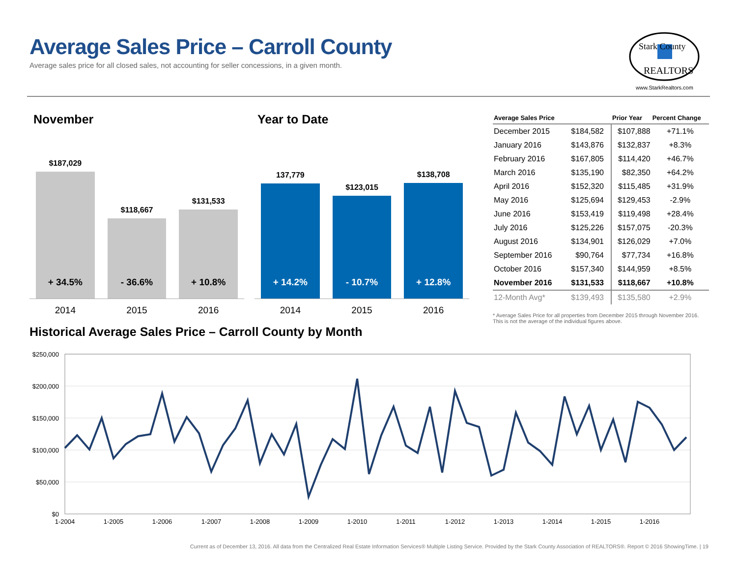Average Sales Price – Carroll County
Average sales price for all closed sales, not accounting for seller concessions, in a given month.
Stark County
REALTORS
www.StarkRealtors.com
November
$187,029
+ 34.5%
$118,667
- 36.6%
$131,533
+ 10.8%
2014 2015 2016
Year to Date
137,779
+ 14.2%
$123,015
- 10.7%
$138,708
+ 12.8%
2014 2015 2016
| Average Sales Price | | Prior Year | Percent Change |
| --- | --- | --- | --- |
| December 2015 | $184,582 | $107,888 | +71.1% |
| January 2016 | $143,876 | $132,837 | +8.3% |
| February 2016 | $167,805 | $114,420 | +46.7% |
| March 2016 | $135,190 | $82,350 | +64.2% |
| April 2016 | $152,320 | $115,485 | +31.9% |
| May 2016 | $125,694 | $129,453 | -2.9% |
| June 2016 | $153,419 | $119,498 | +28.4% |
| July 2016 | $125,226 | $157,075 | -20.3% |
| August 2016 | $134,901 | $126,029 | +7.0% |
| September 2016 | $90,764 | $77,734 | +16.8% |
| October 2016 | $157,340 | $144,959 | +8.5% |
| November 2016 | $131,533 | $118,667 | +10.8% |
| 12-Month Avg* | $139,493 | $135,580 | +2.9% |
* Average Sales Price for all properties from December 2015 through November 2016. This is not the average of the individual figures above.
Historical Average Sales Price – Carroll County by Month
$250,000
$200,000
$150,000
$100,000
$50,000
$0
1-2004
1-2005
1-2006
1-2007
1-2008
1-2009
1-2010
1-2011
1-2012
1-2013
1-2014
1-2015
1-2016
Current as of December 13, 2016. All data from the Centralized Real Estate Information Services® Multiple Listing Service. Provided by the Stark County Association of REALTORS®. Report © 2016 ShowingTime. | 19